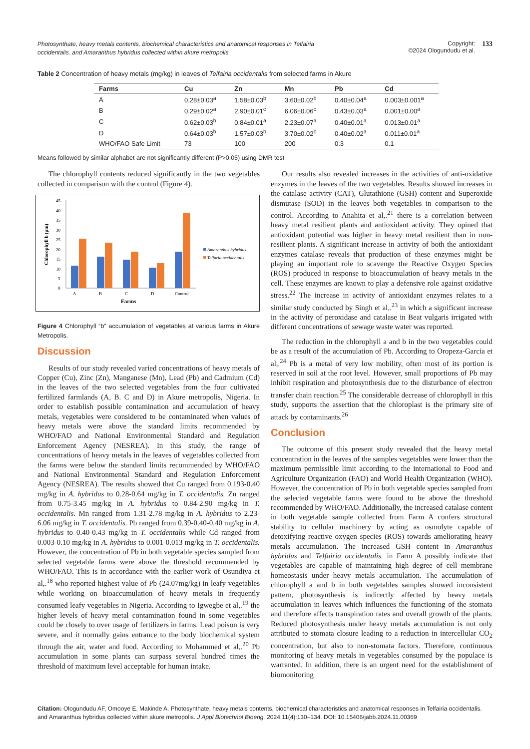Photosynthate, heavy metals contents, biochemical characteristics and anatomical responses in Telfairia occidentalis. and Amaranthus hybridus collected within akure metropolis
Copyright:
©2024 Ologundudu et al.
133
Table 2 Concentration of heavy metals (mg/kg) in leaves of Telfairia occidentalis from selected farms in Akure
| Farms | Cu | Zn | Mn | Pb | Cd |
| --- | --- | --- | --- | --- | --- |
| A | 0.28±0.03<sup>a</sup> | 1.58±0.03<sup>b</sup> | 3.60±0.02<sup>b</sup> | 0.40±0.04<sup>a</sup> | 0.003±0.001<sup>a</sup> |
| B | 0.29±0.02<sup>a</sup> | 2.90±0.01<sup>c</sup> | 6.06±0.06<sup>c</sup> | 0.43±0.03<sup>a</sup> | 0.001±0.00<sup>a</sup> |
| C | 0.62±0.03<sup>b</sup> | 0.84±0.01<sup>a</sup> | 2.23±0.07<sup>a</sup> | 0.40±0.01<sup>a</sup> | 0.013±0.01<sup>a</sup> |
| D | 0.64±0.03<sup>b</sup> | 1.57±0.03<sup>b</sup> | 3.70±0.02<sup>b</sup> | 0.40±0.02<sup>a</sup> | 0.011±0.01<sup>a</sup> |
| WHO/FAO Safe Limit | 73 | 100 | 200 | 0.3 | 0.1 |
Means followed by similar alphabet are not significantly different (P>0.05) using DMR test
The chlorophyll contents reduced significantly in the two vegetables collected in comparison with the control (Figure 4).
45
40
35
30
25
20
15
10
5
0
Chlorophyll b (µm)
A
B
C
D
Control
Farms
Amaranthus hybridus
Telfaria occidentalis
Figure 4 Chlorophyll “b” accumulation of vegetables at various farms in Akure Metropolis.
Discussion
Results of our study revealed varied concentrations of heavy metals of Copper (Cu), Zinc (Zn), Manganese (Mn), Lead (Pb) and Cadmium (Cd) in the leaves of the two selected vegetables from the four cultivated fertilized farmlands (A, B. C and D) in Akure metropolis, Nigeria. In order to establish possible contamination and accumulation of heavy metals, vegetables were considered to be contaminated when values of heavy metals were above the standard limits recommended by WHO/FAO and National Environmental Standard and Regulation Enforcement Agency (NESREA). In this study, the range of concentrations of heavy metals in the leaves of vegetables collected from the farms were below the standard limits recommended by WHO/FAO and National Environmental Standard and Regulation Enforcement Agency (NESREA). The results showed that Cu ranged from 0.193-0.40 mg/kg in A. hybridus to 0.28-0.64 mg/kg in T. occidentalis. Zn ranged from 0.75-3.45 mg/kg in A. hybridus to 0.84-2.90 mg/kg in T. occidentalis. Mn ranged from 1.31-2.78 mg/kg in A. hybridus to 2.23-6.06 mg/kg in T. occidentalis. Pb ranged from 0.39-0.40-0.40 mg/kg in A. hybridus to 0.40-0.43 mg/kg in T. occidentalis while Cd ranged from 0.003-0.10 mg/kg in A. hybridus to 0.001-0.013 mg/kg in T. occidentalis. However, the concentration of Pb in both vegetable species sampled from selected vegetable farms were above the threshold recommended by WHO/FAO. This is in accordance with the earlier work of Osundiya et al,.<sup>18</sup> who reported highest value of Pb (24.07mg/kg) in leafy vegetables while working on bioaccumulation of heavy metals in frequently consumed leafy vegetables in Nigeria. According to Igwegbe et al,.<sup>19</sup> the higher levels of heavy metal contamination found in some vegetables could be closely to over usage of fertilizers in farms. Lead poison is very severe, and it normally gains entrance to the body biochemical system through the air, water and food. According to Mohammed et al,.<sup>20</sup> Pb accumulation in some plants can surpass several hundred times the threshold of maximum level acceptable for human intake.
Our results also revealed increases in the activities of anti-oxidative enzymes in the leaves of the two vegetables. Results showed increases in the catalase activity (CAT), Glutathione (GSH) content and Superoxide dismutase (SOD) in the leaves both vegetables in comparison to the control. According to Anahita et al,.<sup>21</sup> there is a correlation between heavy metal resilient plants and antioxidant activity. They opined that antioxidant potential was higher in heavy metal resilient than in non-resilient plants. A significant increase in activity of both the antioxidant enzymes catalase reveals that production of these enzymes might be playing an important role to scavenge the Reactive Oxygen Species (ROS) produced in response to bioaccumulation of heavy metals in the cell. These enzymes are known to play a defensive role against oxidative stress.<sup>22</sup> The increase in activity of antioxidant enzymes relates to a similar study conducted by Singh et al,.<sup>23</sup> in which a significant increase in the activity of peroxidase and catalase in Beat vulgaris irrigated with different concentrations of sewage waste water was reported.
The reduction in the chlorophyll a and b in the two vegetables could be as a result of the accumulation of Pb. According to Oropeza-Garcia et al,.<sup>24</sup> Pb is a metal of very low mobility, often most of its portion is reserved in soil at the root level. However, small proportions of Pb may inhibit respiration and photosynthesis due to the disturbance of electron transfer chain reaction.<sup>25</sup> The considerable decrease of chlorophyll in this study, supports the assertion that the chloroplast is the primary site of attack by contaminants.<sup>26</sup>
Conclusion
The outcome of this present study revealed that the heavy metal concentration in the leaves of the samples vegetables were lower than the maximum permissible limit according to the international to Food and Agriculture Organization (FAO) and World Health Organization (WHO). However, the concentration of Pb in both vegetable species sampled from the selected vegetable farms were found to be above the threshold recommended by WHO/FAO. Additionally, the increased catalase content in both vegetable sample collected from Farm A confers structural stability to cellular machinery by acting as osmolyte capable of detoxifying reactive oxygen species (ROS) towards ameliorating heavy metals accumulation. The increased GSH content in Amaranthus hybridus and Telfairia occidentalis. in Farm A possibly indicate that vegetables are capable of maintaining high degree of cell membrane homeostasis under heavy metals accumulation. The accumulation of chlorophyll a and b in both vegetables samples showed inconsistent pattern, photosynthesis is indirectly affected by heavy metals accumulation in leaves which influences the functioning of the stomata and therefore affects transpiration rates and overall growth of the plants. Reduced photosynthesis under heavy metals accumulation is not only attributed to stomata closure leading to a reduction in intercellular CO<sub>2</sub> concentration, but also to non-stomata factors. Therefore, continuous monitoring of heavy metals in vegetables consumed by the populace is warranted. In addition, there is an urgent need for the establishment of biomonitoring
Citation: Ologundudu AF, Omooye E, Makinde A. Photosynthate, heavy metals contents, biochemical characteristics and anatomical responses in Telfairia occidentalis. and Amaranthus hybridus collected within akure metropolis. J Appl Biotechnol Bioeng. 2024;11(4):130–134. DOI: 10.15406/jabb.2024.11.00369